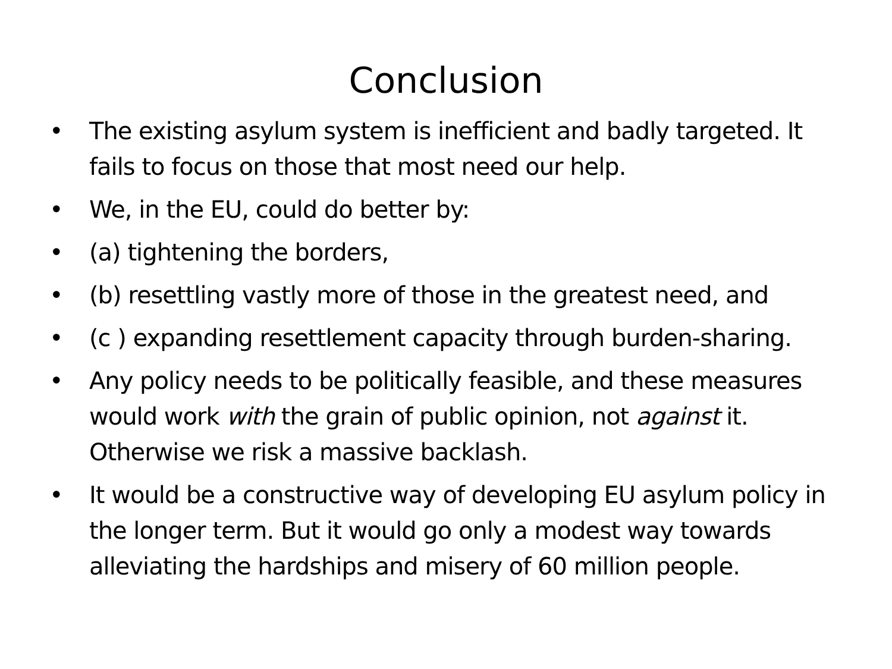Conclusion
• The existing asylum system is inefficient and badly targeted. It fails to focus on those that most need our help.
• We, in the EU, could do better by:
• (a) tightening the borders,
• (b) resettling vastly more of those in the greatest need, and
• (c ) expanding resettlement capacity through burden-sharing.
• Any policy needs to be politically feasible, and these measures would work with the grain of public opinion, not against it. Otherwise we risk a massive backlash.
• It would be a constructive way of developing EU asylum policy in the longer term. But it would go only a modest way towards alleviating the hardships and misery of 60 million people.